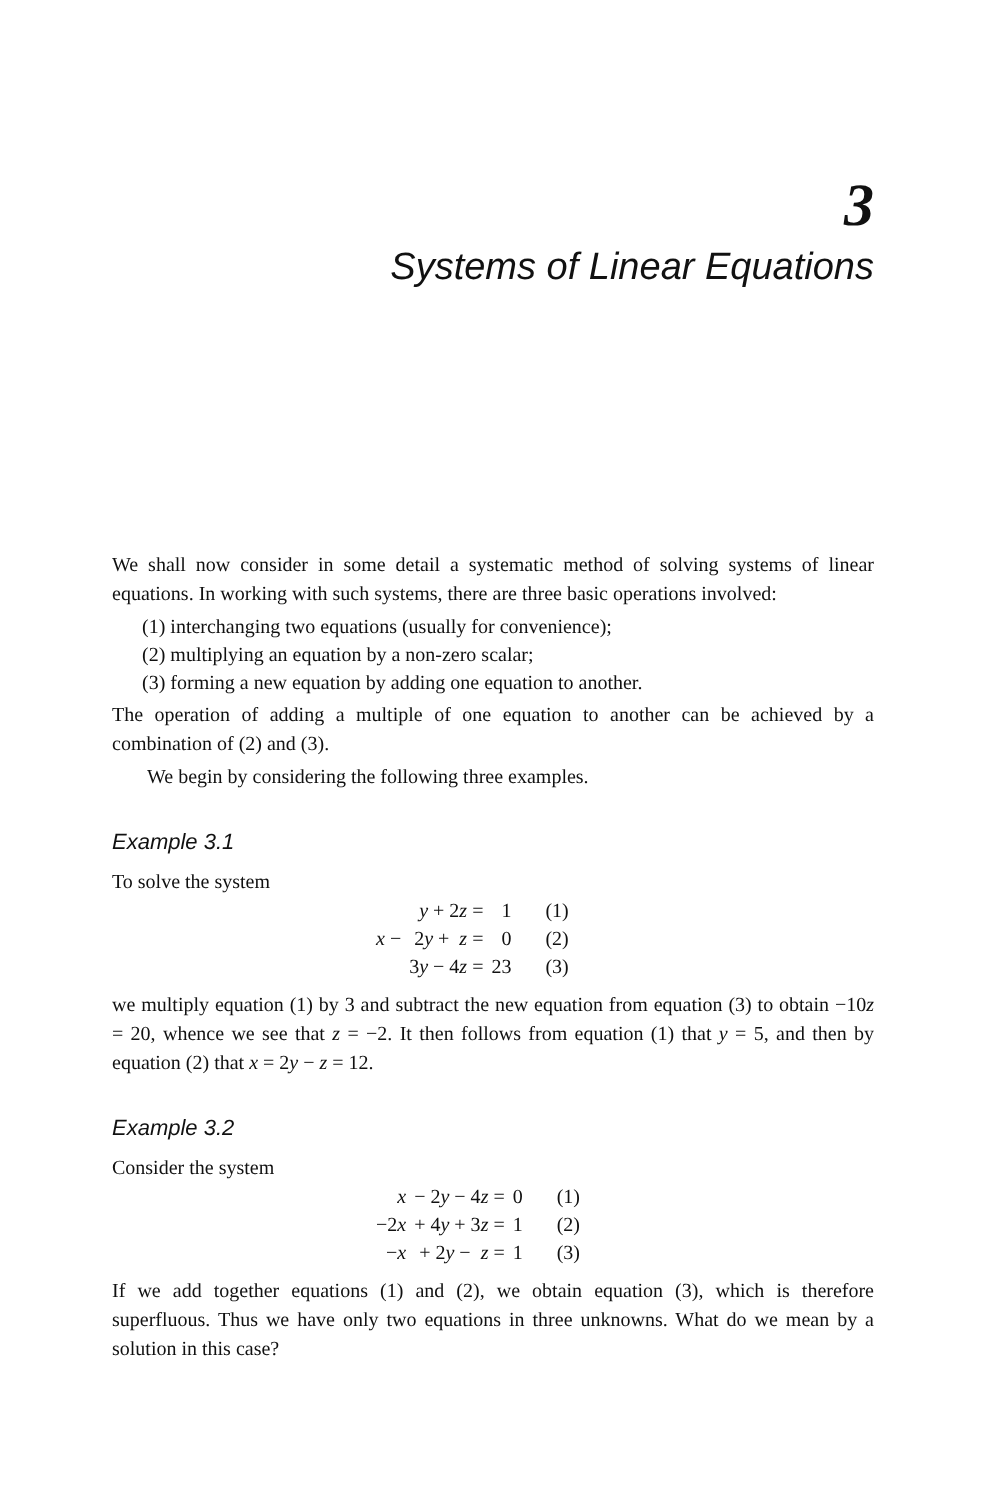3
Systems of Linear Equations
We shall now consider in some detail a systematic method of solving systems of linear equations. In working with such systems, there are three basic operations involved:
(1) interchanging two equations (usually for convenience);
(2) multiplying an equation by a non-zero scalar;
(3) forming a new equation by adding one equation to another.
The operation of adding a multiple of one equation to another can be achieved by a combination of (2) and (3).
We begin by considering the following three examples.
Example 3.1
To solve the system
| | y + 2 z = | 1 | (1) |
| x − | 2 y + z = | 0 | (2) |
| | 3 y − 4 z = | 23 | (3) |
we multiply equation (1) by 3 and subtract the new equation from equation (3) to obtain −10z = 20, whence we see that z = −2. It then follows from equation (1) that y = 5, and then by equation (2) that x = 2y − z = 12.
Example 3.2
Consider the system
| x | − 2 y − 4 z = | 0 | (1) |
| −2 x | + 4 y + 3 z = | 1 | (2) |
| − x | + 2 y − z = | 1 | (3) |
If we add together equations (1) and (2), we obtain equation (3), which is therefore superfluous. Thus we have only two equations in three unknowns. What do we mean by a solution in this case?